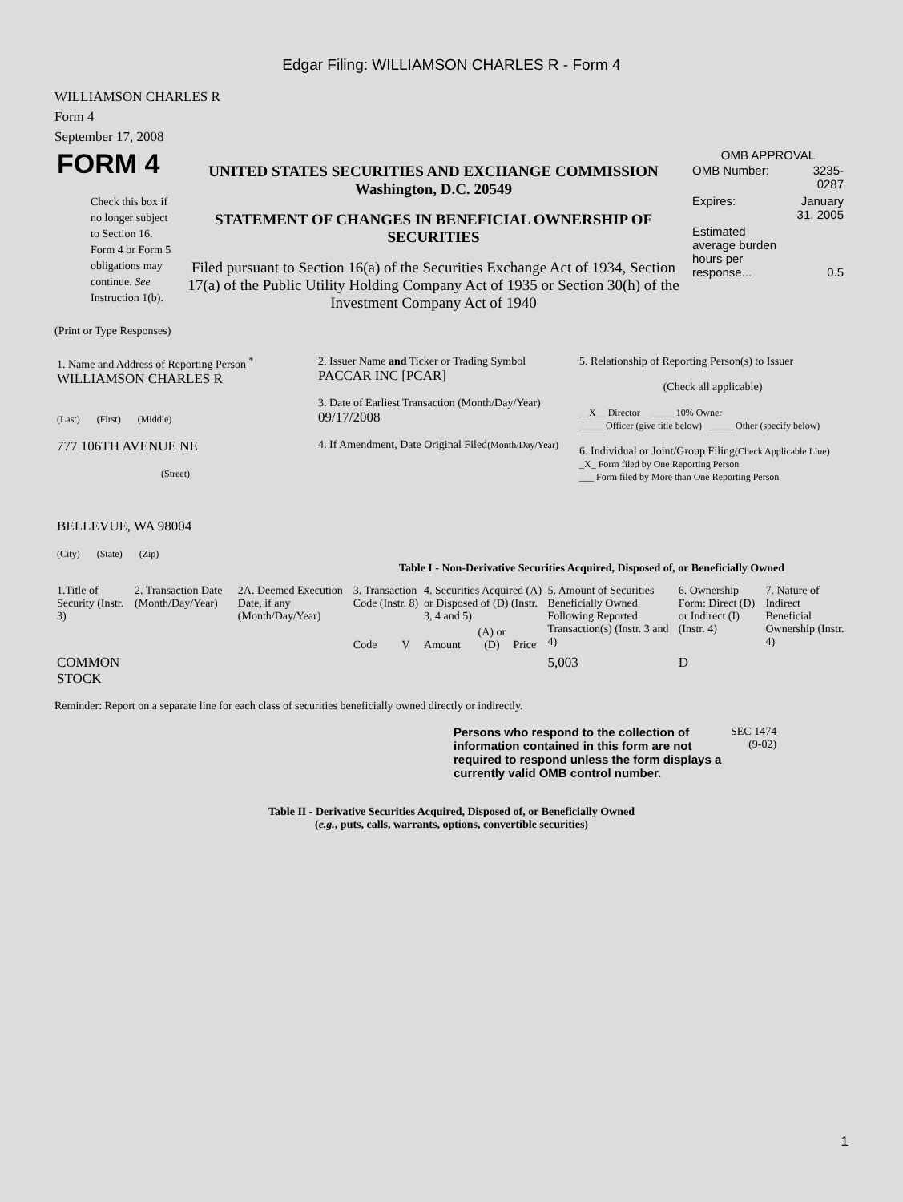Edgar Filing: WILLIAMSON CHARLES R - Form 4
WILLIAMSON CHARLES R
Form 4
September 17, 2008
| FORM 4 Check this box if no longer subject to Section 16. Form 4 or Form 5 obligations may continue. See Instruction 1(b). | UNITED STATES SECURITIES AND EXCHANGE COMMISSION Washington, D.C. 20549 STATEMENT OF CHANGES IN BENEFICIAL OWNERSHIP OF SECURITIES Filed pursuant to Section 16(a) of the Securities Exchange Act of 1934, Section 17(a) of the Public Utility Holding Company Act of 1935 or Section 30(h) of the Investment Company Act of 1940 | OMB APPROVAL / OMB Number: / 3235-0287 / / Expires: / January 31, 2005 / / Estimated average burden hours per response... / 0.5 / |
(Print or Type Responses)
| 1. Name and Address of Reporting Person <sup>*</sup> WILLIAMSON CHARLES R (Last) (First) (Middle) 777 106TH AVENUE NE (Street) BELLEVUE, WA 98004 (City) (State) (Zip) | 2. Issuer Name and Ticker or Trading Symbol PACCAR INC [PCAR] 3. Date of Earliest Transaction (Month/Day/Year) 09/17/2008 4. If Amendment, Date Original Filed (Month/Day/Year) | 5. Relationship of Reporting Person(s) to Issuer (Check all applicable) __X__ Director _____ 10% Owner _____ Officer (give title below) _____ Other (specify below) 6. Individual or Joint/Group Filing (Check Applicable Line) _X_ Form filed by One Reporting Person ___ Form filed by More than One Reporting Person |
Table I - Non-Derivative Securities Acquired, Disposed of, or Beneficially Owned
| 1.Title of Security (Instr. 3) | 2. Transaction Date (Month/Day/Year) | 2A. Deemed Execution Date, if any (Month/Day/Year) | 3. Transaction Code (Instr. 8) | | 4. Securities Acquired (A) or Disposed of (D) (Instr. 3, 4 and 5) | | | 5. Amount of Securities Beneficially Owned Following Reported Transaction(s) (Instr. 3 and 4) | 6. Ownership Form: Direct (D) or Indirect (I) (Instr. 4) | 7. Nature of Indirect Beneficial Ownership (Instr. 4) |
| --- | --- | --- | --- | --- | --- | --- | --- | --- | --- | --- |
| | | | Code | V | Amount | (A) or (D) | Price | | | |
| COMMON STOCK | | | | | | | | 5,003 | D | |
Reminder: Report on a separate line for each class of securities beneficially owned directly or indirectly.
| Persons who respond to the collection of information contained in this form are not required to respond unless the form displays a currently valid OMB control number. | SEC 1474 (9-02) |
Table II - Derivative Securities Acquired, Disposed of, or Beneficially Owned
(e.g., puts, calls, warrants, options, convertible securities)
1